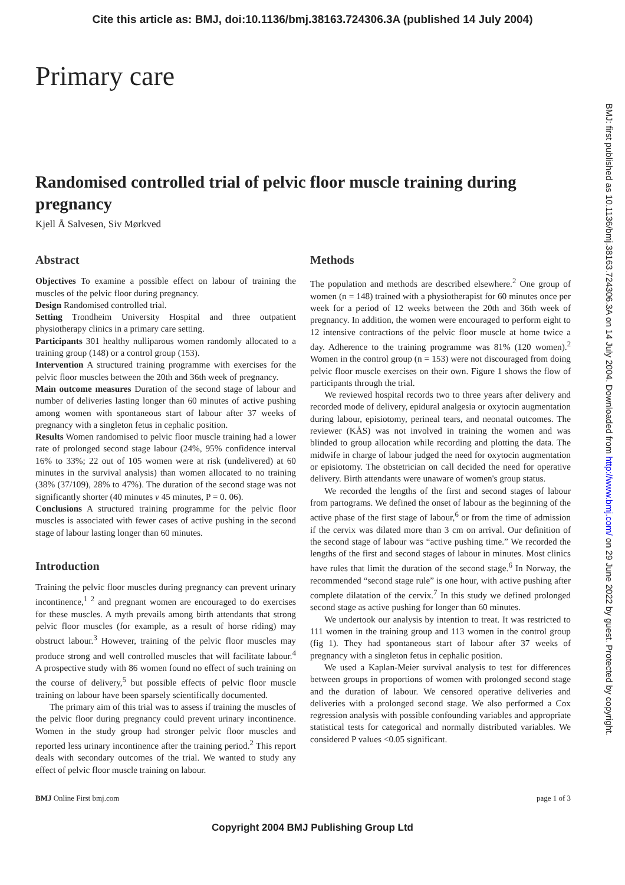Cite this article as: BMJ, doi:10.1136/bmj.38163.724306.3A (published 14 July 2004)
Primary care
Randomised controlled trial of pelvic floor muscle training during pregnancy
Kjell Å Salvesen, Siv Mørkved
Abstract
Objectives To examine a possible effect on labour of training the muscles of the pelvic floor during pregnancy.
Design Randomised controlled trial.
Setting Trondheim University Hospital and three outpatient physiotherapy clinics in a primary care setting.
Participants 301 healthy nulliparous women randomly allocated to a training group (148) or a control group (153).
Intervention A structured training programme with exercises for the pelvic floor muscles between the 20th and 36th week of pregnancy.
Main outcome measures Duration of the second stage of labour and number of deliveries lasting longer than 60 minutes of active pushing among women with spontaneous start of labour after 37 weeks of pregnancy with a singleton fetus in cephalic position.
Results Women randomised to pelvic floor muscle training had a lower rate of prolonged second stage labour (24%, 95% confidence interval 16% to 33%; 22 out of 105 women were at risk (undelivered) at 60 minutes in the survival analysis) than women allocated to no training (38% (37/109), 28% to 47%). The duration of the second stage was not significantly shorter (40 minutes v 45 minutes, P = 0. 06).
Conclusions A structured training programme for the pelvic floor muscles is associated with fewer cases of active pushing in the second stage of labour lasting longer than 60 minutes.
Introduction
Training the pelvic floor muscles during pregnancy can prevent urinary incontinence,<sup>1 2</sup> and pregnant women are encouraged to do exercises for these muscles. A myth prevails among birth attendants that strong pelvic floor muscles (for example, as a result of horse riding) may obstruct labour.<sup>3</sup> However, training of the pelvic floor muscles may produce strong and well controlled muscles that will facilitate labour.<sup>4</sup> A prospective study with 86 women found no effect of such training on the course of delivery,<sup>5</sup> but possible effects of pelvic floor muscle training on labour have been sparsely scientifically documented.
The primary aim of this trial was to assess if training the muscles of the pelvic floor during pregnancy could prevent urinary incontinence. Women in the study group had stronger pelvic floor muscles and reported less urinary incontinence after the training period.<sup>2</sup> This report deals with secondary outcomes of the trial. We wanted to study any effect of pelvic floor muscle training on labour.
Methods
The population and methods are described elsewhere.<sup>2</sup> One group of women (n = 148) trained with a physiotherapist for 60 minutes once per week for a period of 12 weeks between the 20th and 36th week of pregnancy. In addition, the women were encouraged to perform eight to 12 intensive contractions of the pelvic floor muscle at home twice a day. Adherence to the training programme was 81% (120 women).<sup>2</sup> Women in the control group (n = 153) were not discouraged from doing pelvic floor muscle exercises on their own. Figure 1 shows the flow of participants through the trial.
We reviewed hospital records two to three years after delivery and recorded mode of delivery, epidural analgesia or oxytocin augmentation during labour, episiotomy, perineal tears, and neonatal outcomes. The reviewer (KÅS) was not involved in training the women and was blinded to group allocation while recording and plotting the data. The midwife in charge of labour judged the need for oxytocin augmentation or episiotomy. The obstetrician on call decided the need for operative delivery. Birth attendants were unaware of women's group status.
We recorded the lengths of the first and second stages of labour from partograms. We defined the onset of labour as the beginning of the active phase of the first stage of labour,<sup>6</sup> or from the time of admission if the cervix was dilated more than 3 cm on arrival. Our definition of the second stage of labour was “active pushing time.” We recorded the lengths of the first and second stages of labour in minutes. Most clinics have rules that limit the duration of the second stage.<sup>6</sup> In Norway, the recommended “second stage rule” is one hour, with active pushing after complete dilatation of the cervix.<sup>7</sup> In this study we defined prolonged second stage as active pushing for longer than 60 minutes.
We undertook our analysis by intention to treat. It was restricted to 111 women in the training group and 113 women in the control group (fig 1). They had spontaneous start of labour after 37 weeks of pregnancy with a singleton fetus in cephalic position.
We used a Kaplan-Meier survival analysis to test for differences between groups in proportions of women with prolonged second stage and the duration of labour. We censored operative deliveries and deliveries with a prolonged second stage. We also performed a Cox regression analysis with possible confounding variables and appropriate statistical tests for categorical and normally distributed variables. We considered P values <0.05 significant.
BMJ Online First bmj.com page 1 of 3
Copyright 2004 BMJ Publishing Group Ltd
BMJ: first published as 10.1136/bmj.38163.724306.3A on 14 July 2004. Downloaded from http://www.bmj.com/ on 29 June 2022 by guest. Protected by copyright.